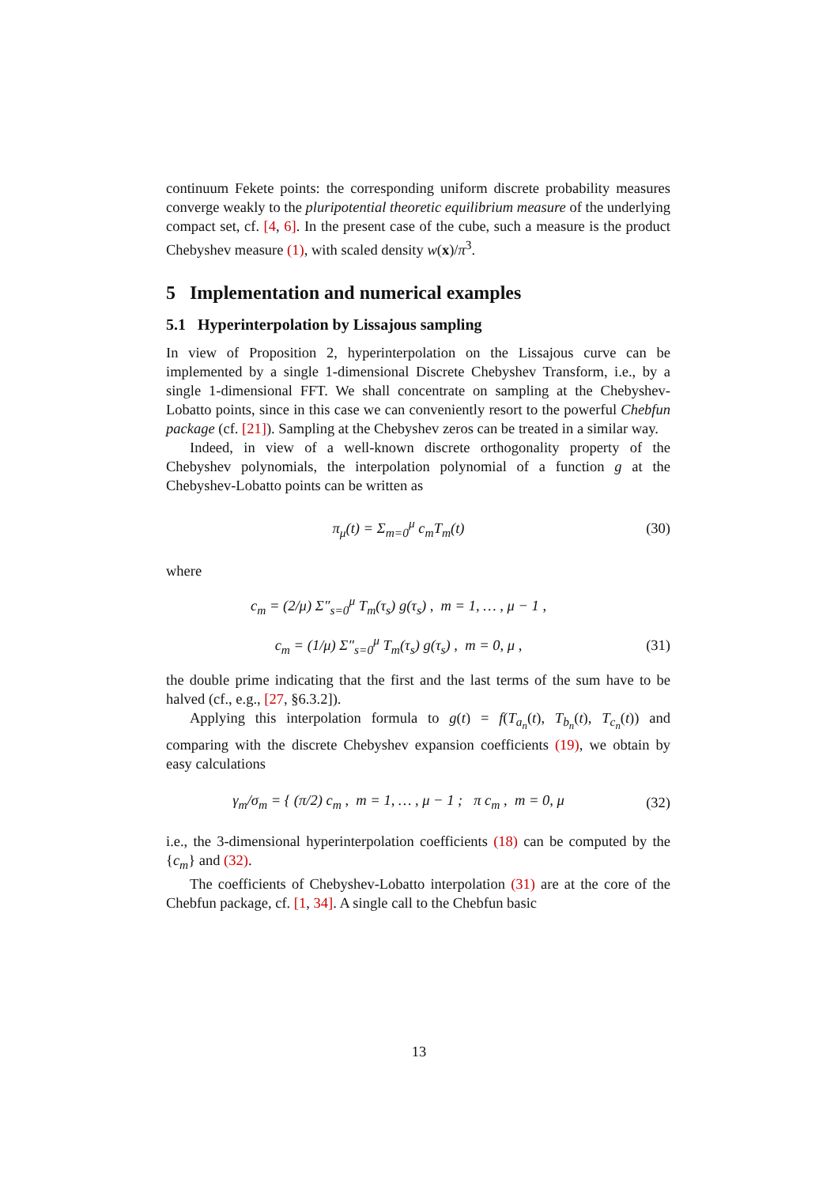continuum Fekete points: the corresponding uniform discrete probability measures converge weakly to the pluripotential theoretic equilibrium measure of the underlying compact set, cf. [4, 6]. In the present case of the cube, such a measure is the product Chebyshev measure (1), with scaled density w(x)/π<sup>3</sup>.
5 Implementation and numerical examples
5.1 Hyperinterpolation by Lissajous sampling
In view of Proposition 2, hyperinterpolation on the Lissajous curve can be implemented by a single 1-dimensional Discrete Chebyshev Transform, i.e., by a single 1-dimensional FFT. We shall concentrate on sampling at the Chebyshev-Lobatto points, since in this case we can conveniently resort to the powerful Chebfun package (cf. [21]). Sampling at the Chebyshev zeros can be treated in a similar way.
Indeed, in view of a well-known discrete orthogonality property of the Chebyshev polynomials, the interpolation polynomial of a function g at the Chebyshev-Lobatto points can be written as
π<sub>μ</sub>(t) = Σ<sub>m=0</sub><sup>μ</sup> c<sub>m</sub>T<sub>m</sub>(t) (30)
where
c<sub>m</sub> = (2/μ) Σ″<sub>s=0</sub><sup>μ</sup> T<sub>m</sub>(τ<sub>s</sub>) g(τ<sub>s</sub>) , m = 1, … , μ − 1 ,
c<sub>m</sub> = (1/μ) Σ″<sub>s=0</sub><sup>μ</sup> T<sub>m</sub>(τ<sub>s</sub>) g(τ<sub>s</sub>) , m = 0, μ , (31)
the double prime indicating that the first and the last terms of the sum have to be halved (cf., e.g., [27, §6.3.2]).
Applying this interpolation formula to g(t) = f(T<sub>a<sub>n</sub></sub>(t), T<sub>b<sub>n</sub></sub>(t), T<sub>c<sub>n</sub></sub>(t)) and comparing with the discrete Chebyshev expansion coefficients (19), we obtain by easy calculations
γ<sub>m</sub>/σ<sub>m</sub> = { (π/2) c<sub>m</sub> , m = 1, … , μ − 1 ; π c<sub>m</sub> , m = 0, μ (32)
i.e., the 3-dimensional hyperinterpolation coefficients (18) can be computed by the {c<sub>m</sub>} and (32).
The coefficients of Chebyshev-Lobatto interpolation (31) are at the core of the Chebfun package, cf. [1, 34]. A single call to the Chebfun basic
13